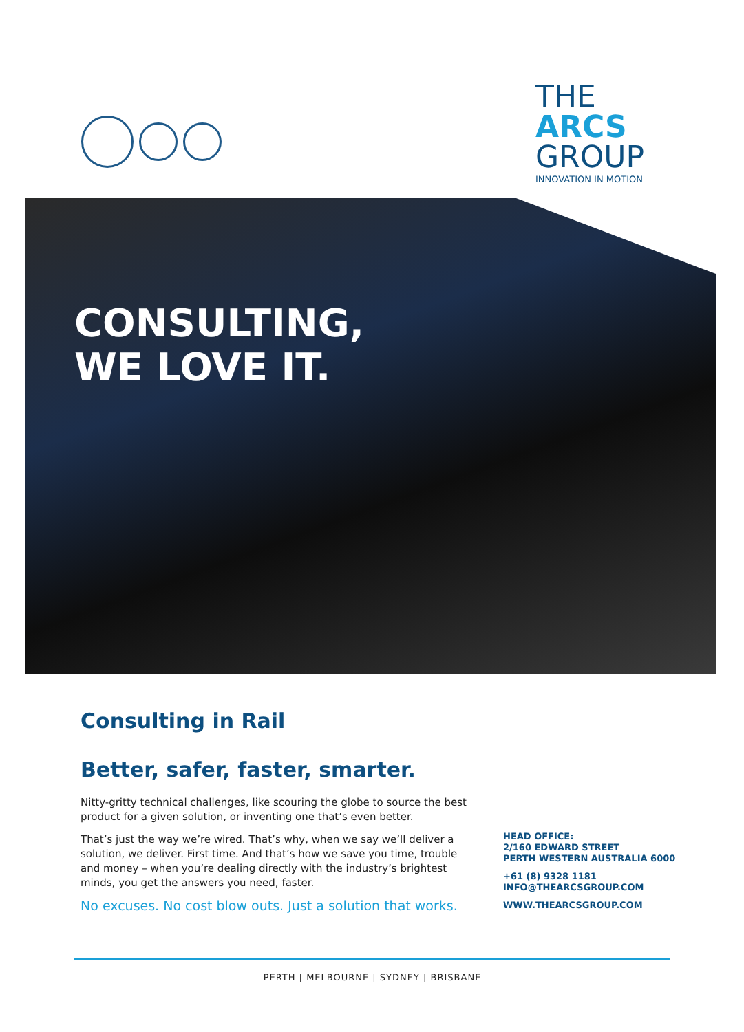THE
ARCS
GROUP
INNOVATION IN MOTION
CONSULTING,
WE LOVE IT.
Consulting in Rail
Better, safer, faster, smarter.
Nitty-gritty technical challenges, like scouring the globe to source the best product for a given solution, or inventing one that’s even better.
That’s just the way we’re wired. That’s why, when we say we’ll deliver a solution, we deliver. First time. And that’s how we save you time, trouble and money – when you’re dealing directly with the industry’s brightest minds, you get the answers you need, faster.
No excuses. No cost blow outs. Just a solution that works.
HEAD OFFICE:
2/160 EDWARD STREET
PERTH WESTERN AUSTRALIA 6000
+61 (8) 9328 1181
INFO@THEARCSGROUP.COM
WWW.THEARCSGROUP.COM
PERTH | MELBOURNE | SYDNEY | BRISBANE